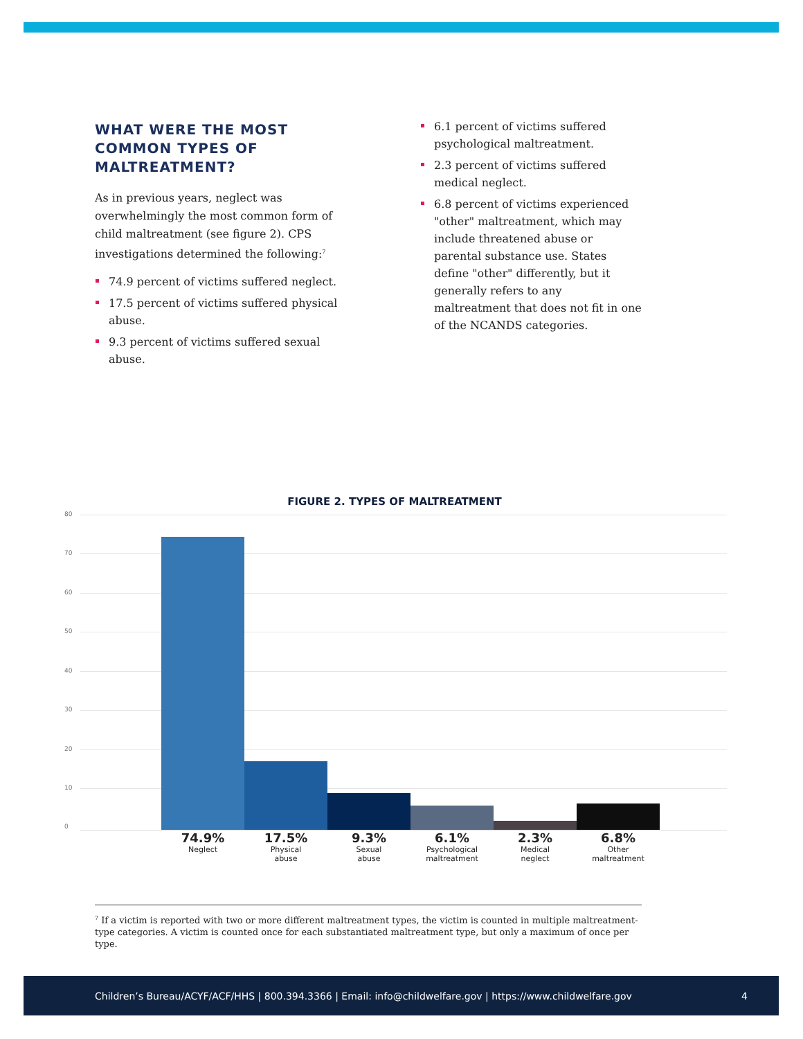WHAT WERE THE MOST COMMON TYPES OF MALTREATMENT?
As in previous years, neglect was overwhelmingly the most common form of child maltreatment (see figure 2). CPS investigations determined the following:<sup>7</sup>
74.9 percent of victims suffered neglect.
17.5 percent of victims suffered physical abuse.
9.3 percent of victims suffered sexual abuse.
6.1 percent of victims suffered psychological maltreatment.
2.3 percent of victims suffered medical neglect.
6.8 percent of victims experienced "other" maltreatment, which may include threatened abuse or parental substance use. States define "other" differently, but it generally refers to any maltreatment that does not fit in one of the NCANDS categories.
FIGURE 2. TYPES OF MALTREATMENT
80
70
60
50
40
30
20
10
0
74.9%
Neglect
17.5%
Physical
abuse
9.3%
Sexual
abuse
6.1%
Psychological
maltreatment
2.3%
Medical
neglect
6.8%
Other
maltreatment
<sup>7</sup> If a victim is reported with two or more different maltreatment types, the victim is counted in multiple maltreatment-type categories. A victim is counted once for each substantiated maltreatment type, but only a maximum of once per type.
Children’s Bureau/ACYF/ACF/HHS | 800.394.3366 | Email: info@childwelfare.gov | https://www.childwelfare.gov 4